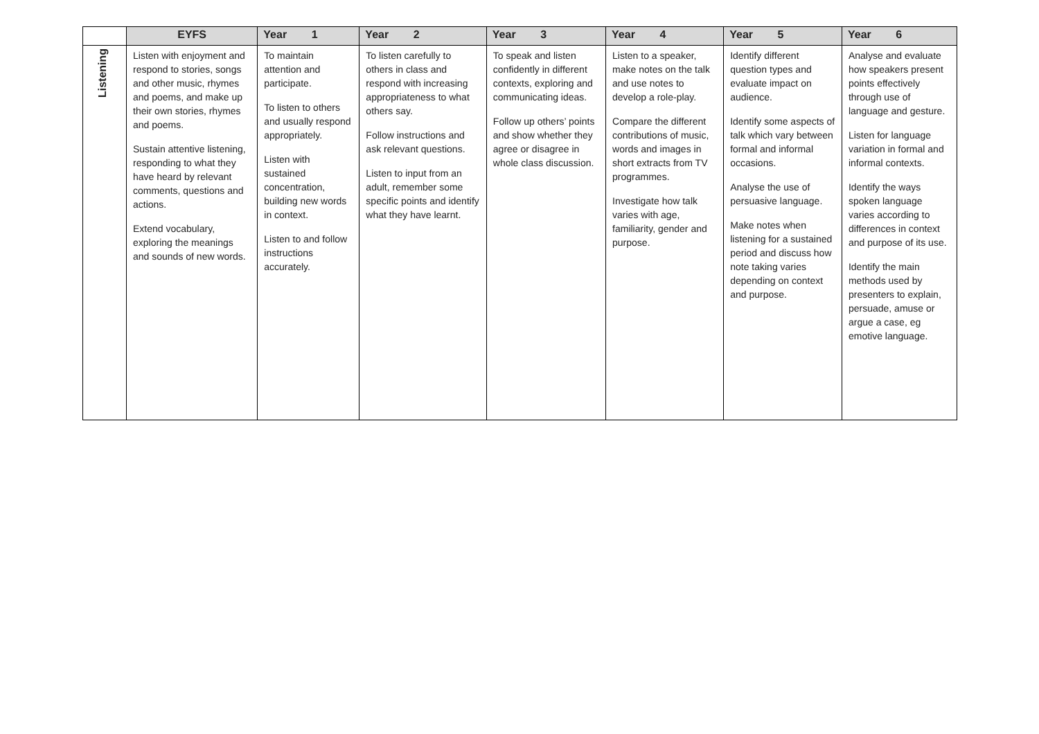| | EYFS | Year 1 | Year 2 | Year 3 | Year 4 | Year 5 | Year 6 |
| --- | --- | --- | --- | --- | --- | --- | --- |
| Listening | Listen with enjoyment and respond to stories, songs and other music, rhymes and poems, and make up their own stories, rhymes and poems. Sustain attentive listening, responding to what they have heard by relevant comments, questions and actions. Extend vocabulary, exploring the meanings and sounds of new words. | To maintain attention and participate. To listen to others and usually respond appropriately. Listen with sustained concentration, building new words in context. Listen to and follow instructions accurately. | To listen carefully to others in class and respond with increasing appropriateness to what others say. Follow instructions and ask relevant questions. Listen to input from an adult, remember some specific points and identify what they have learnt. | To speak and listen confidently in different contexts, exploring and communicating ideas. Follow up others’ points and show whether they agree or disagree in whole class discussion. | Listen to a speaker, make notes on the talk and use notes to develop a role-play. Compare the different contributions of music, words and images in short extracts from TV programmes. Investigate how talk varies with age, familiarity, gender and purpose. | Identify different question types and evaluate impact on audience. Identify some aspects of talk which vary between formal and informal occasions. Analyse the use of persuasive language. Make notes when listening for a sustained period and discuss how note taking varies depending on context and purpose. | Analyse and evaluate how speakers present points effectively through use of language and gesture. Listen for language variation in formal and informal contexts. Identify the ways spoken language varies according to differences in context and purpose of its use. Identify the main methods used by presenters to explain, persuade, amuse or argue a case, eg emotive language. |